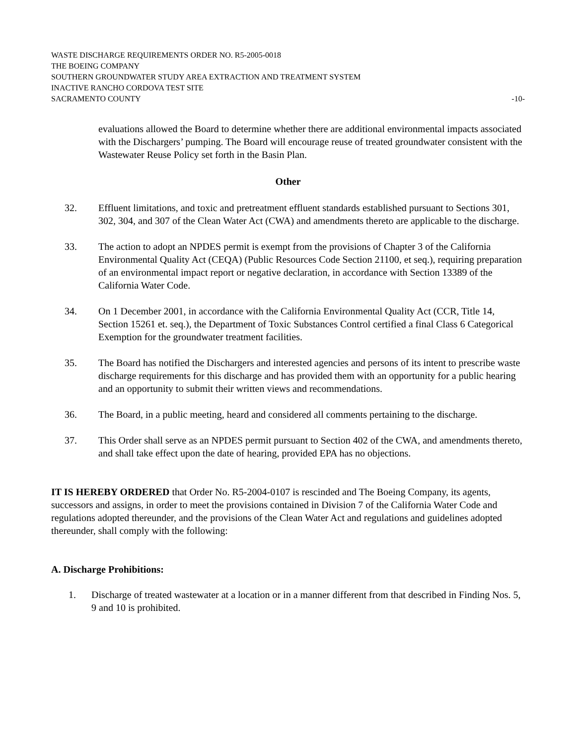WASTE DISCHARGE REQUIREMENTS ORDER NO. R5-2005-0018
THE BOEING COMPANY
SOUTHERN GROUNDWATER STUDY AREA EXTRACTION AND TREATMENT SYSTEM
INACTIVE RANCHO CORDOVA TEST SITE
SACRAMENTO COUNTY -10-
evaluations allowed the Board to determine whether there are additional environmental impacts associated with the Dischargers’ pumping. The Board will encourage reuse of treated groundwater consistent with the Wastewater Reuse Policy set forth in the Basin Plan.
Other
32. Effluent limitations, and toxic and pretreatment effluent standards established pursuant to Sections 301, 302, 304, and 307 of the Clean Water Act (CWA) and amendments thereto are applicable to the discharge.
33. The action to adopt an NPDES permit is exempt from the provisions of Chapter 3 of the California Environmental Quality Act (CEQA) (Public Resources Code Section 21100, et seq.), requiring preparation of an environmental impact report or negative declaration, in accordance with Section 13389 of the California Water Code.
34. On 1 December 2001, in accordance with the California Environmental Quality Act (CCR, Title 14, Section 15261 et. seq.), the Department of Toxic Substances Control certified a final Class 6 Categorical Exemption for the groundwater treatment facilities.
35. The Board has notified the Dischargers and interested agencies and persons of its intent to prescribe waste discharge requirements for this discharge and has provided them with an opportunity for a public hearing and an opportunity to submit their written views and recommendations.
36. The Board, in a public meeting, heard and considered all comments pertaining to the discharge.
37. This Order shall serve as an NPDES permit pursuant to Section 402 of the CWA, and amendments thereto, and shall take effect upon the date of hearing, provided EPA has no objections.
IT IS HEREBY ORDERED that Order No. R5-2004-0107 is rescinded and The Boeing Company, its agents, successors and assigns, in order to meet the provisions contained in Division 7 of the California Water Code and regulations adopted thereunder, and the provisions of the Clean Water Act and regulations and guidelines adopted thereunder, shall comply with the following:
A. Discharge Prohibitions:
1. Discharge of treated wastewater at a location or in a manner different from that described in Finding Nos. 5, 9 and 10 is prohibited.